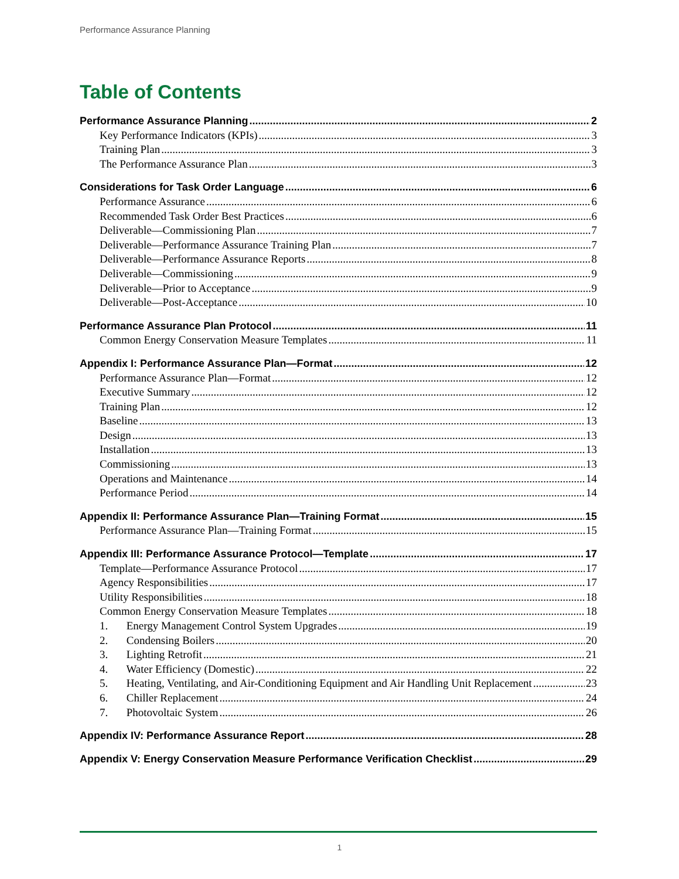Performance Assurance Planning
Table of Contents
Performance Assurance Planning 2
Key Performance Indicators (KPIs) 3
Training Plan 3
The Performance Assurance Plan 3
Considerations for Task Order Language 6
Performance Assurance 6
Recommended Task Order Best Practices 6
Deliverable—Commissioning Plan 7
Deliverable—Performance Assurance Training Plan 7
Deliverable—Performance Assurance Reports 8
Deliverable—Commissioning 9
Deliverable—Prior to Acceptance 9
Deliverable—Post-Acceptance 10
Performance Assurance Plan Protocol 11
Common Energy Conservation Measure Templates 11
Appendix I: Performance Assurance Plan—Format 12
Performance Assurance Plan—Format 12
Executive Summary 12
Training Plan 12
Baseline 13
Design 13
Installation 13
Commissioning 13
Operations and Maintenance 14
Performance Period 14
Appendix II: Performance Assurance Plan—Training Format 15
Performance Assurance Plan—Training Format 15
Appendix III: Performance Assurance Protocol—Template 17
Template—Performance Assurance Protocol 17
Agency Responsibilities 17
Utility Responsibilities 18
Common Energy Conservation Measure Templates 18
1. Energy Management Control System Upgrades 19
2. Condensing Boilers 20
3. Lighting Retrofit 21
4. Water Efficiency (Domestic) 22
5. Heating, Ventilating, and Air-Conditioning Equipment and Air Handling Unit Replacement 23
6. Chiller Replacement 24
7. Photovoltaic System 26
Appendix IV: Performance Assurance Report 28
Appendix V: Energy Conservation Measure Performance Verification Checklist 29
1